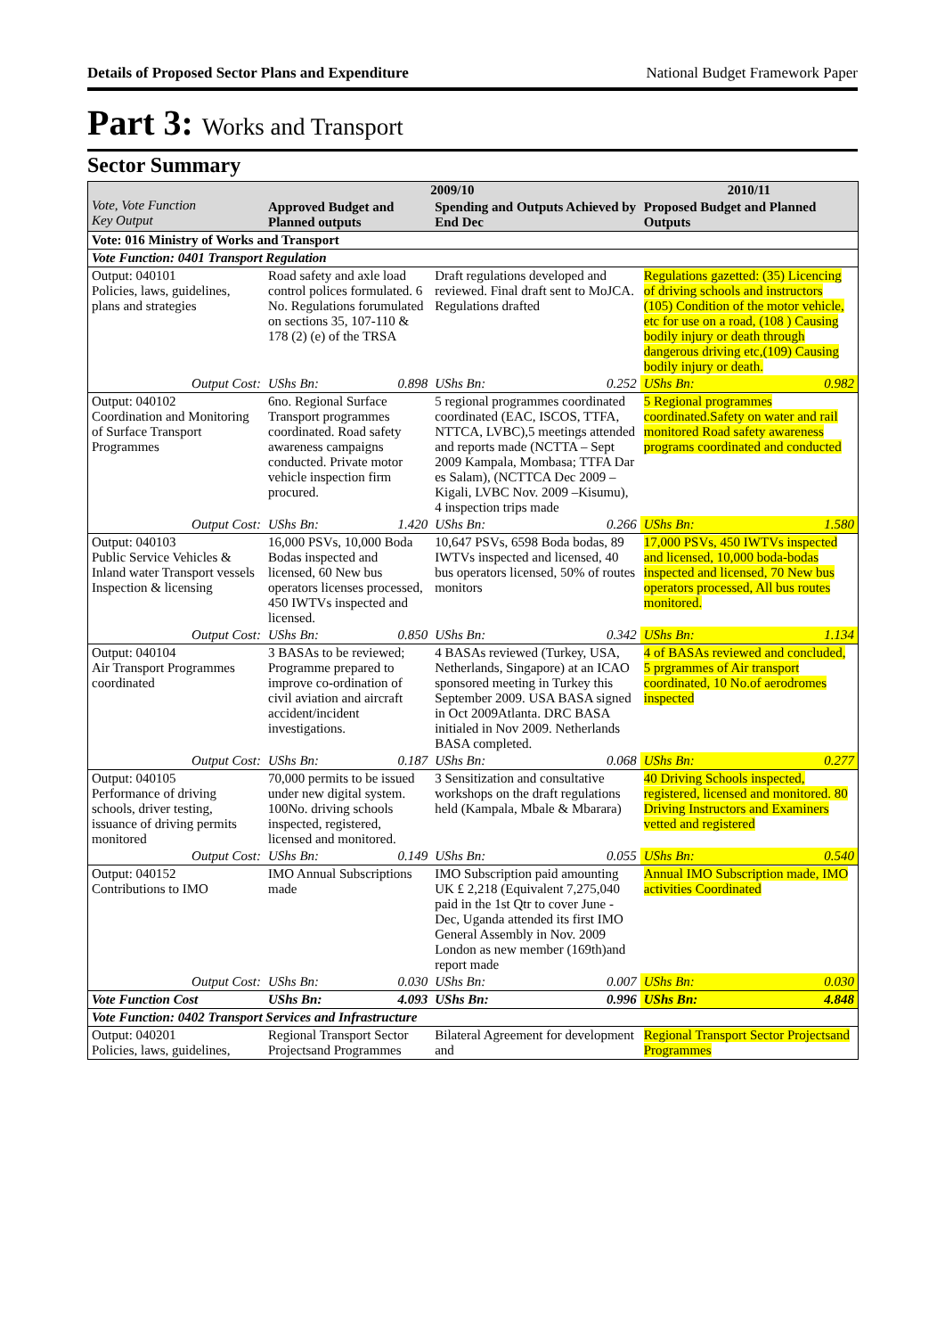Details of Proposed Sector Plans and Expenditure National Budget Framework Paper
Part 3: Works and Transport
Sector Summary
| Vote, Vote Function Key Output | 2009/10 | | | | 2010/11 | |
| --- | --- | --- | --- | --- | --- | --- |
| | Approved Budget and Planned outputs | | Spending and Outputs Achieved by End Dec | | Proposed Budget and Planned Outputs | |
| Vote: 016 Ministry of Works and Transport | | | | | | |
| Vote Function: 0401 Transport Regulation | | | | | | |
| Output: 040101 Policies, laws, guidelines, plans and strategies | Road safety and axle load control polices formulated. 6 No. Regulations forumulated on sections 35, 107-110 & 178 (2) (e) of the TRSA | | Draft regulations developed and reviewed. Final draft sent to MoJCA. Regulations drafted | | Regulations gazetted: (35) Licencing of driving schools and instructors (105) Condition of the motor vehicle, etc for use on a road, (108 ) Causing bodily injury or death through dangerous driving etc,(109) Causing bodily injury or death. | |
| Output Cost: | UShs Bn: | 0.898 | UShs Bn: | 0.252 | UShs Bn: | 0.982 |
| Output: 040102 Coordination and Monitoring of Surface Transport Programmes | 6no. Regional Surface Transport programmes coordinated. Road safety awareness campaigns conducted. Private motor vehicle inspection firm procured. | | 5 regional programmes coordinated coordinated (EAC, ISCOS, TTFA, NTTCA, LVBC),5 meetings attended and reports made (NCTTA – Sept 2009 Kampala, Mombasa; TTFA Dar es Salam), (NCTTCA Dec 2009 – Kigali, LVBC Nov. 2009 –Kisumu), 4 inspection trips made | | 5 Regional programmes coordinated.Safety on water and rail monitored Road safety awareness programs coordinated and conducted | |
| Output Cost: | UShs Bn: | 1.420 | UShs Bn: | 0.266 | UShs Bn: | 1.580 |
| Output: 040103 Public Service Vehicles & Inland water Transport vessels Inspection & licensing | 16,000 PSVs, 10,000 Boda Bodas inspected and licensed, 60 New bus operators licenses processed, 450 IWTVs inspected and licensed. | | 10,647 PSVs, 6598 Boda bodas, 89 IWTVs inspected and licensed, 40 bus operators licensed, 50% of routes monitors | | 17,000 PSVs, 450 IWTVs inspected and licensed, 10,000 boda-bodas inspected and licensed, 70 New bus operators processed, All bus routes monitored. | |
| Output Cost: | UShs Bn: | 0.850 | UShs Bn: | 0.342 | UShs Bn: | 1.134 |
| Output: 040104 Air Transport Programmes coordinated | 3 BASAs to be reviewed; Programme prepared to improve co-ordination of civil aviation and aircraft accident/incident investigations. | | 4 BASAs reviewed (Turkey, USA, Netherlands, Singapore) at an ICAO sponsored meeting in Turkey this September 2009. USA BASA signed in Oct 2009Atlanta. DRC BASA initialed in Nov 2009. Netherlands BASA completed. | | 4 of BASAs reviewed and concluded, 5 prgrammes of Air transport coordinated, 10 No.of aerodromes inspected | |
| Output Cost: | UShs Bn: | 0.187 | UShs Bn: | 0.068 | UShs Bn: | 0.277 |
| Output: 040105 Performance of driving schools, driver testing, issuance of driving permits monitored | 70,000 permits to be issued under new digital system. 100No. driving schools inspected, registered, licensed and monitored. | | 3 Sensitization and consultative workshops on the draft regulations held (Kampala, Mbale & Mbarara) | | 40 Driving Schools inspected, registered, licensed and monitored. 80 Driving Instructors and Examiners vetted and registered | |
| Output Cost: | UShs Bn: | 0.149 | UShs Bn: | 0.055 | UShs Bn: | 0.540 |
| Output: 040152 Contributions to IMO | IMO Annual Subscriptions made | | IMO Subscription paid amounting UK £ 2,218 (Equivalent 7,275,040 paid in the 1st Qtr to cover June - Dec, Uganda attended its first IMO General Assembly in Nov. 2009 London as new member (169th)and report made | | Annual IMO Subscription made, IMO activities Coordinated | |
| Output Cost: | UShs Bn: | 0.030 | UShs Bn: | 0.007 | UShs Bn: | 0.030 |
| Vote Function Cost | UShs Bn: | 4.093 | UShs Bn: | 0.996 | UShs Bn: | 4.848 |
| Vote Function: 0402 Transport Services and Infrastructure | | | | | | |
| Output: 040201 Policies, laws, guidelines, | Regional Transport Sector Projectsand Programmes | | Bilateral Agreement for development and | | Regional Transport Sector Projectsand Programmes | |